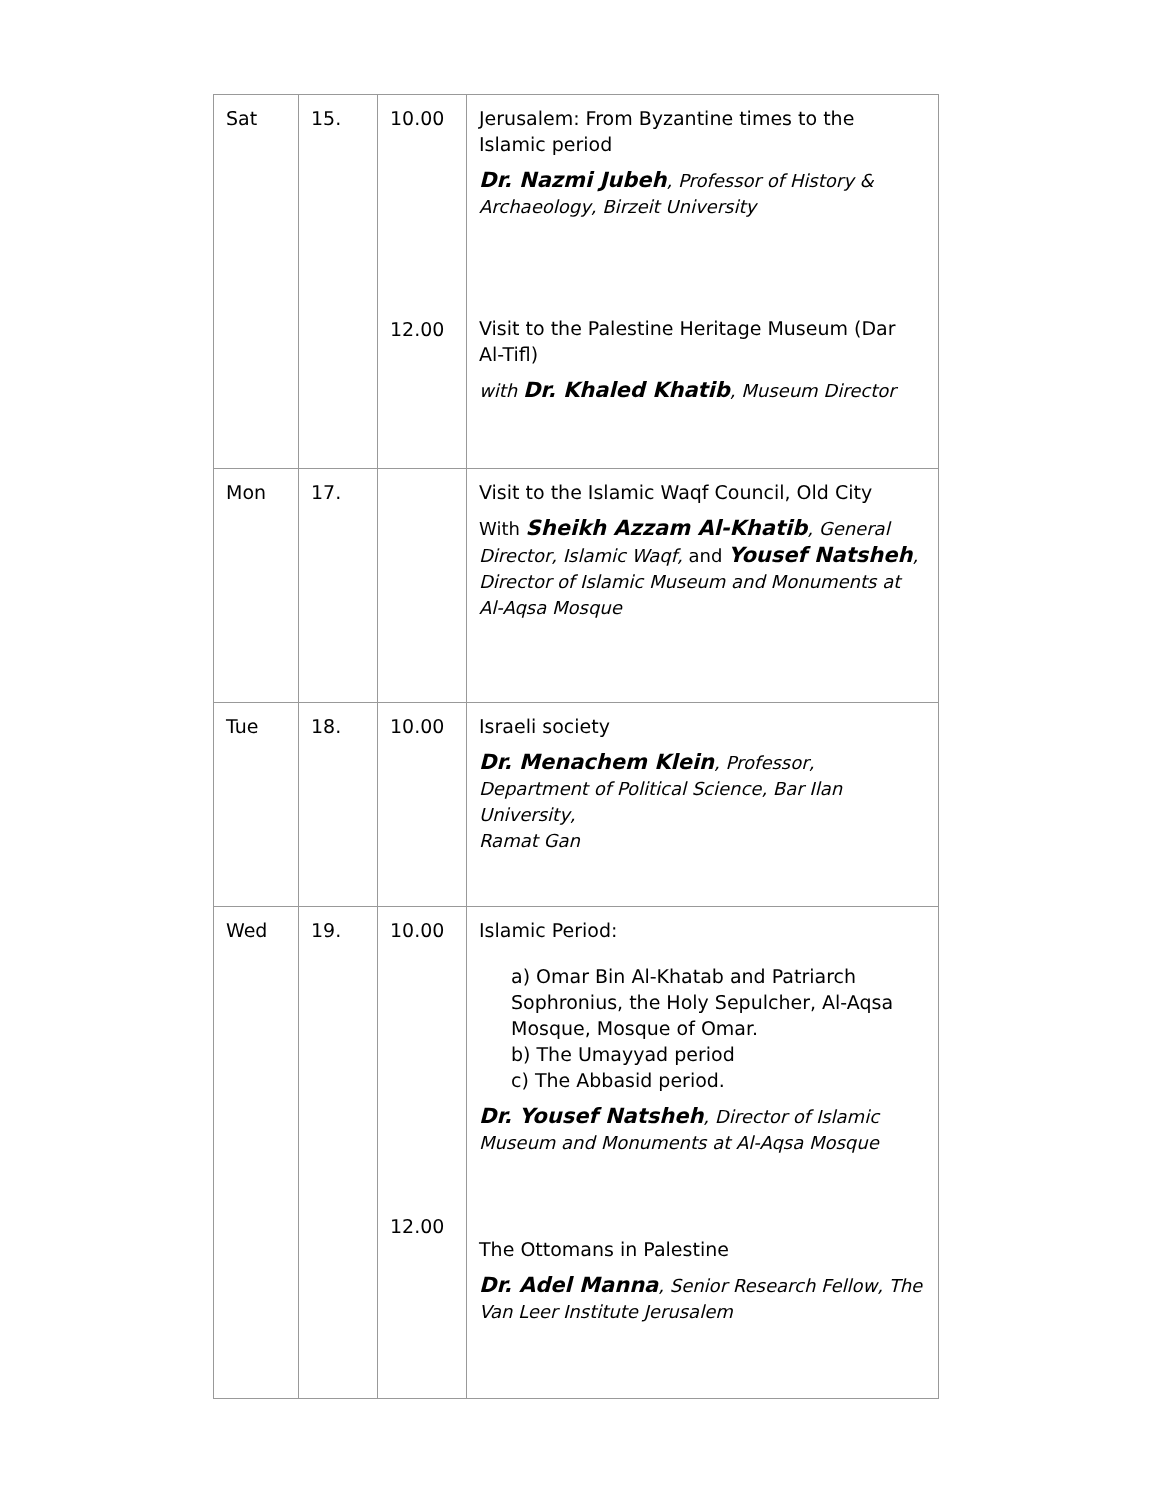| Sat | 15. | 10.00 12.00 | Jerusalem: From Byzantine times to the Islamic period Dr. Nazmi Jubeh , Professor of History & Archaeology, Birzeit University Visit to the Palestine Heritage Museum (Dar Al-Tifl) with Dr. Khaled Khatib , Museum Director |
| Mon | 17. | | Visit to the Islamic Waqf Council, Old City With Sheikh Azzam Al-Khatib , General Director, Islamic Waqf, and Yousef Natsheh , Director of Islamic Museum and Monuments at Al-Aqsa Mosque |
| Tue | 18. | 10.00 | Israeli society Dr. Menachem Klein , Professor, Department of Political Science, Bar Ilan University, Ramat Gan |
| Wed | 19. | 10.00 12.00 | Islamic Period: a) Omar Bin Al-Khatab and Patriarch Sophronius, the Holy Sepulcher, Al-Aqsa Mosque, Mosque of Omar. b) The Umayyad period c) The Abbasid period. Dr. Yousef Natsheh , Director of Islamic Museum and Monuments at Al-Aqsa Mosque The Ottomans in Palestine Dr. Adel Manna , Senior Research Fellow, The Van Leer Institute Jerusalem |